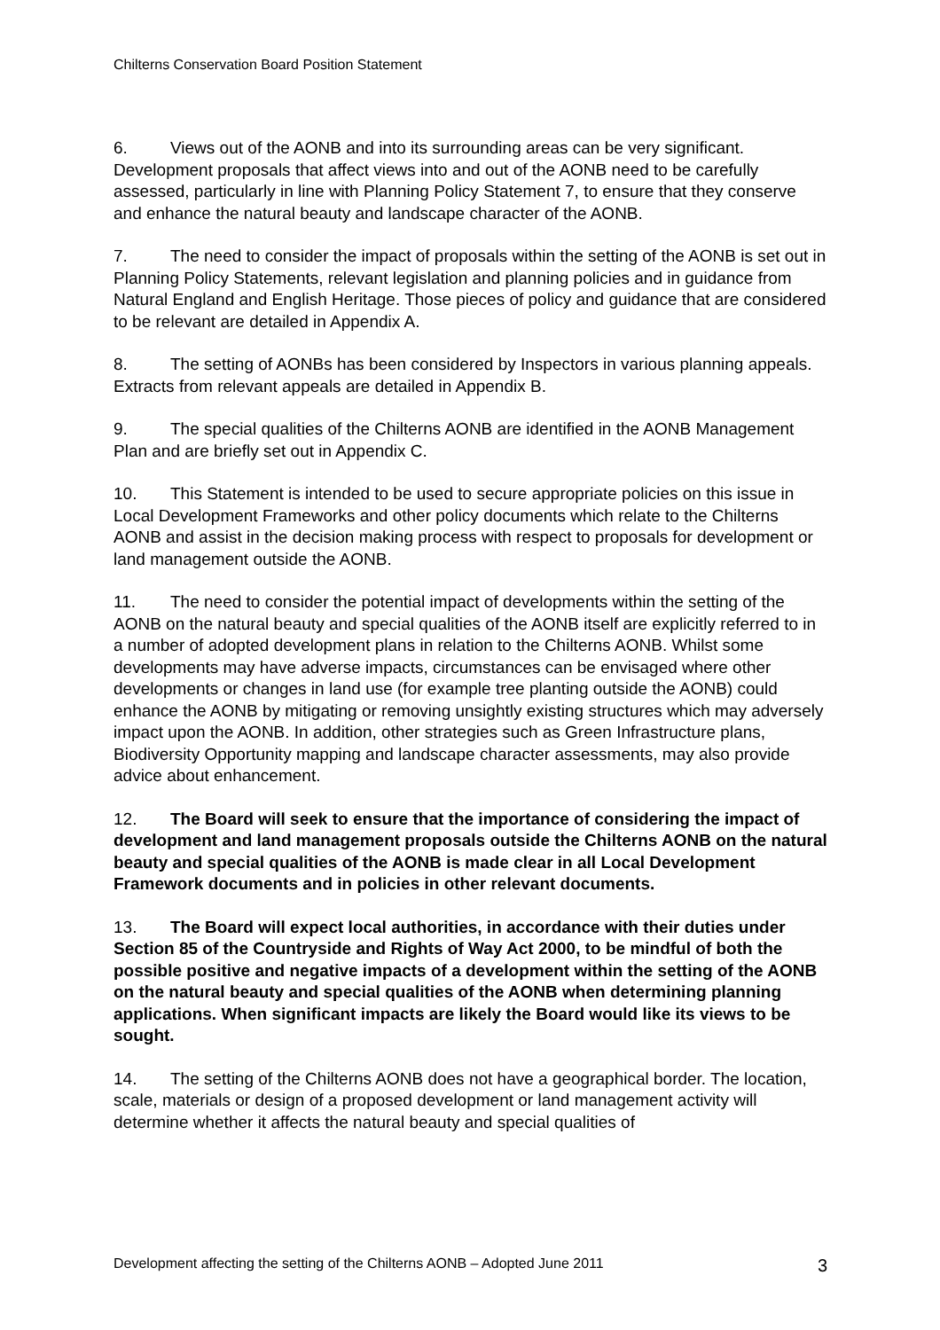Chilterns Conservation Board Position Statement
6. Views out of the AONB and into its surrounding areas can be very significant. Development proposals that affect views into and out of the AONB need to be carefully assessed, particularly in line with Planning Policy Statement 7, to ensure that they conserve and enhance the natural beauty and landscape character of the AONB.
7. The need to consider the impact of proposals within the setting of the AONB is set out in Planning Policy Statements, relevant legislation and planning policies and in guidance from Natural England and English Heritage. Those pieces of policy and guidance that are considered to be relevant are detailed in Appendix A.
8. The setting of AONBs has been considered by Inspectors in various planning appeals. Extracts from relevant appeals are detailed in Appendix B.
9. The special qualities of the Chilterns AONB are identified in the AONB Management Plan and are briefly set out in Appendix C.
10. This Statement is intended to be used to secure appropriate policies on this issue in Local Development Frameworks and other policy documents which relate to the Chilterns AONB and assist in the decision making process with respect to proposals for development or land management outside the AONB.
11. The need to consider the potential impact of developments within the setting of the AONB on the natural beauty and special qualities of the AONB itself are explicitly referred to in a number of adopted development plans in relation to the Chilterns AONB. Whilst some developments may have adverse impacts, circumstances can be envisaged where other developments or changes in land use (for example tree planting outside the AONB) could enhance the AONB by mitigating or removing unsightly existing structures which may adversely impact upon the AONB. In addition, other strategies such as Green Infrastructure plans, Biodiversity Opportunity mapping and landscape character assessments, may also provide advice about enhancement.
12. The Board will seek to ensure that the importance of considering the impact of development and land management proposals outside the Chilterns AONB on the natural beauty and special qualities of the AONB is made clear in all Local Development Framework documents and in policies in other relevant documents.
13. The Board will expect local authorities, in accordance with their duties under Section 85 of the Countryside and Rights of Way Act 2000, to be mindful of both the possible positive and negative impacts of a development within the setting of the AONB on the natural beauty and special qualities of the AONB when determining planning applications. When significant impacts are likely the Board would like its views to be sought.
14. The setting of the Chilterns AONB does not have a geographical border. The location, scale, materials or design of a proposed development or land management activity will determine whether it affects the natural beauty and special qualities of
Development affecting the setting of the Chilterns AONB – Adopted June 2011 3